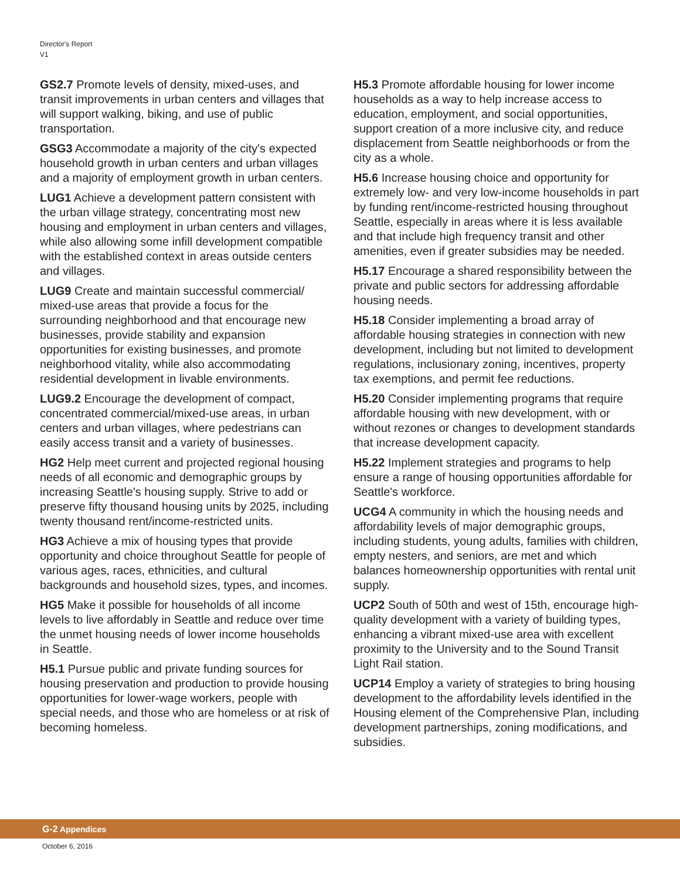Director's Report
V1
GS2.7 Promote levels of density, mixed-uses, and transit improvements in urban centers and villages that will support walking, biking, and use of public transportation.
GSG3 Accommodate a majority of the city's expected household growth in urban centers and urban villages and a majority of employment growth in urban centers.
LUG1 Achieve a development pattern consistent with the urban village strategy, concentrating most new housing and employment in urban centers and villages, while also allowing some infill development compatible with the established context in areas outside centers and villages.
LUG9 Create and maintain successful commercial/ mixed-use areas that provide a focus for the surrounding neighborhood and that encourage new businesses, provide stability and expansion opportunities for existing businesses, and promote neighborhood vitality, while also accommodating residential development in livable environments.
LUG9.2 Encourage the development of compact, concentrated commercial/mixed-use areas, in urban centers and urban villages, where pedestrians can easily access transit and a variety of businesses.
HG2 Help meet current and projected regional housing needs of all economic and demographic groups by increasing Seattle's housing supply. Strive to add or preserve fifty thousand housing units by 2025, including twenty thousand rent/income-restricted units.
HG3 Achieve a mix of housing types that provide opportunity and choice throughout Seattle for people of various ages, races, ethnicities, and cultural backgrounds and household sizes, types, and incomes.
HG5 Make it possible for households of all income levels to live affordably in Seattle and reduce over time the unmet housing needs of lower income households in Seattle.
H5.1 Pursue public and private funding sources for housing preservation and production to provide housing opportunities for lower-wage workers, people with special needs, and those who are homeless or at risk of becoming homeless.
H5.3 Promote affordable housing for lower income households as a way to help increase access to education, employment, and social opportunities, support creation of a more inclusive city, and reduce displacement from Seattle neighborhoods or from the city as a whole.
H5.6 Increase housing choice and opportunity for extremely low- and very low-income households in part by funding rent/income-restricted housing throughout Seattle, especially in areas where it is less available and that include high frequency transit and other amenities, even if greater subsidies may be needed.
H5.17 Encourage a shared responsibility between the private and public sectors for addressing affordable housing needs.
H5.18 Consider implementing a broad array of affordable housing strategies in connection with new development, including but not limited to development regulations, inclusionary zoning, incentives, property tax exemptions, and permit fee reductions.
H5.20 Consider implementing programs that require affordable housing with new development, with or without rezones or changes to development standards that increase development capacity.
H5.22 Implement strategies and programs to help ensure a range of housing opportunities affordable for Seattle's workforce.
UCG4 A community in which the housing needs and affordability levels of major demographic groups, including students, young adults, families with children, empty nesters, and seniors, are met and which balances homeownership opportunities with rental unit supply.
UCP2 South of 50th and west of 15th, encourage high-quality development with a variety of building types, enhancing a vibrant mixed-use area with excellent proximity to the University and to the Sound Transit Light Rail station.
UCP14 Employ a variety of strategies to bring housing development to the affordability levels identified in the Housing element of the Comprehensive Plan, including development partnerships, zoning modifications, and subsidies.
G-2 Appendices
October 6, 2016